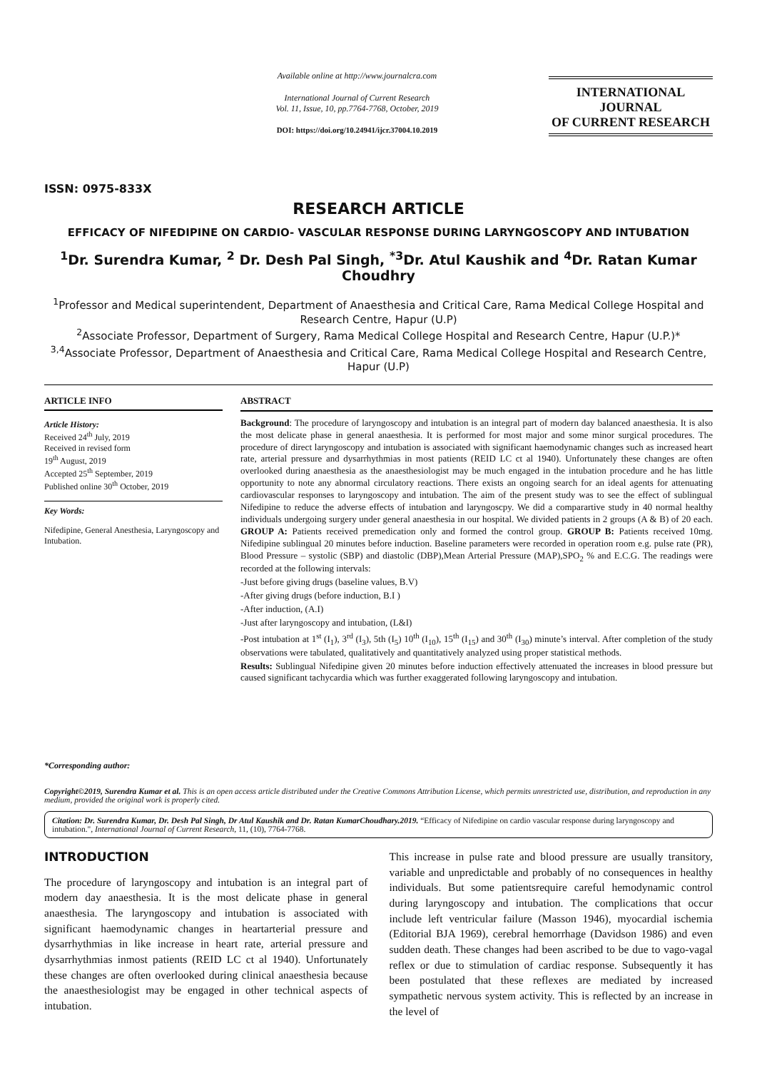ISSN: 0975-833X
Available online at http://www.journalcra.com
International Journal of Current Research
Vol. 11, Issue, 10, pp.7764-7768, October, 2019
DOI: https://doi.org/10.24941/ijcr.37004.10.2019
INTERNATIONAL JOURNAL
OF CURRENT RESEARCH
RESEARCH ARTICLE
EFFICACY OF NIFEDIPINE ON CARDIO- VASCULAR RESPONSE DURING LARYNGOSCOPY AND INTUBATION
<sup>1</sup> Dr. Surendra Kumar, <sup>2</sup> Dr. Desh Pal Singh, <sup>*3</sup>Dr. Atul Kaushik and <sup>4</sup>Dr. Ratan Kumar Choudhry
<sup>1</sup> Professor and Medical superintendent, Department of Anaesthesia and Critical Care, Rama Medical College Hospital and Research Centre, Hapur (U.P)
<sup>2</sup> Associate Professor, Department of Surgery, Rama Medical College Hospital and Research Centre, Hapur (U.P.)*
<sup>3,4</sup>Associate Professor, Department of Anaesthesia and Critical Care, Rama Medical College Hospital and Research Centre, Hapur (U.P)
ARTICLE INFO
Article History:
Received 24<sup>th</sup> July, 2019
Received in revised form
19<sup>th</sup> August, 2019
Accepted 25<sup>th</sup> September, 2019
Published online 30<sup>th</sup> October, 2019
Key Words:
Nifedipine, General Anesthesia, Laryngoscopy and Intubation.
*Corresponding author:
ABSTRACT
Background: The procedure of laryngoscopy and intubation is an integral part of modern day balanced anaesthesia. It is also the most delicate phase in general anaesthesia. It is performed for most major and some minor surgical procedures. The procedure of direct laryngoscopy and intubation is associated with significant haemodynamic changes such as increased heart rate, arterial pressure and dysarrhythmias in most patients (REID LC ct al 1940). Unfortunately these changes are often overlooked during anaesthesia as the anaesthesiologist may be much engaged in the intubation procedure and he has little opportunity to note any abnormal circulatory reactions. There exists an ongoing search for an ideal agents for attenuating cardiovascular responses to laryngoscopy and intubation. The aim of the present study was to see the effect of sublingual Nifedipine to reduce the adverse effects of intubation and laryngoscpy. We did a comparartive study in 40 normal healthy individuals undergoing surgery under general anaesthesia in our hospital. We divided patients in 2 groups (A & B) of 20 each. GROUP A: Patients received premedication only and formed the control group. GROUP B: Patients received 10mg. Nifedipine sublingual 20 minutes before induction. Baseline parameters were recorded in operation room e.g. pulse rate (PR), Blood Pressure – systolic (SBP) and diastolic (DBP),Mean Arterial Pressure (MAP),SPO<sub>2</sub> % and E.C.G. The readings were recorded at the following intervals:
-Just before giving drugs (baseline values, B.V)
-After giving drugs (before induction, B.I )
-After induction, (A.I)
-Just after laryngoscopy and intubation, (L&I)
-Post intubation at 1<sup>st</sup> (I<sub>1</sub>), 3<sup>rd</sup> (I<sub>3</sub>), 5th (I<sub>5</sub>) 10<sup>th</sup> (I<sub>10</sub>), 15<sup>th</sup> (I<sub>15</sub>) and 30<sup>th</sup> (I<sub>30</sub>) minute’s interval. After completion of the study observations were tabulated, qualitatively and quantitatively analyzed using proper statistical methods.
Results: Sublingual Nifedipine given 20 minutes before induction effectively attenuated the increases in blood pressure but caused significant tachycardia which was further exaggerated following laryngoscopy and intubation.
Copyright©2019, Surendra Kumar et al. This is an open access article distributed under the Creative Commons Attribution License, which permits unrestricted use, distribution, and reproduction in any medium, provided the original work is properly cited.
Citation: Dr. Surendra Kumar, Dr. Desh Pal Singh, Dr Atul Kaushik and Dr. Ratan KumarChoudhary.2019. “Efficacy of Nifedipine on cardio vascular response during laryngoscopy and intubation.", International Journal of Current Research, 11, (10), 7764-7768.
INTRODUCTION
The procedure of laryngoscopy and intubation is an integral part of modern day anaesthesia. It is the most delicate phase in general anaesthesia. The laryngoscopy and intubation is associated with significant haemodynamic changes in heartarterial pressure and dysarrhythmias in like increase in heart rate, arterial pressure and dysarrhythmias inmost patients (REID LC ct al 1940). Unfortunately these changes are often overlooked during clinical anaesthesia because the anaesthesiologist may be engaged in other technical aspects of intubation.
This increase in pulse rate and blood pressure are usually transitory, variable and unpredictable and probably of no consequences in healthy individuals. But some patientsrequire careful hemodynamic control during laryngoscopy and intubation. The complications that occur include left ventricular failure (Masson 1946), myocardial ischemia (Editorial BJA 1969), cerebral hemorrhage (Davidson 1986) and even sudden death. These changes had been ascribed to be due to vago-vagal reflex or due to stimulation of cardiac response. Subsequently it has been postulated that these reflexes are mediated by increased sympathetic nervous system activity. This is reflected by an increase in the level of